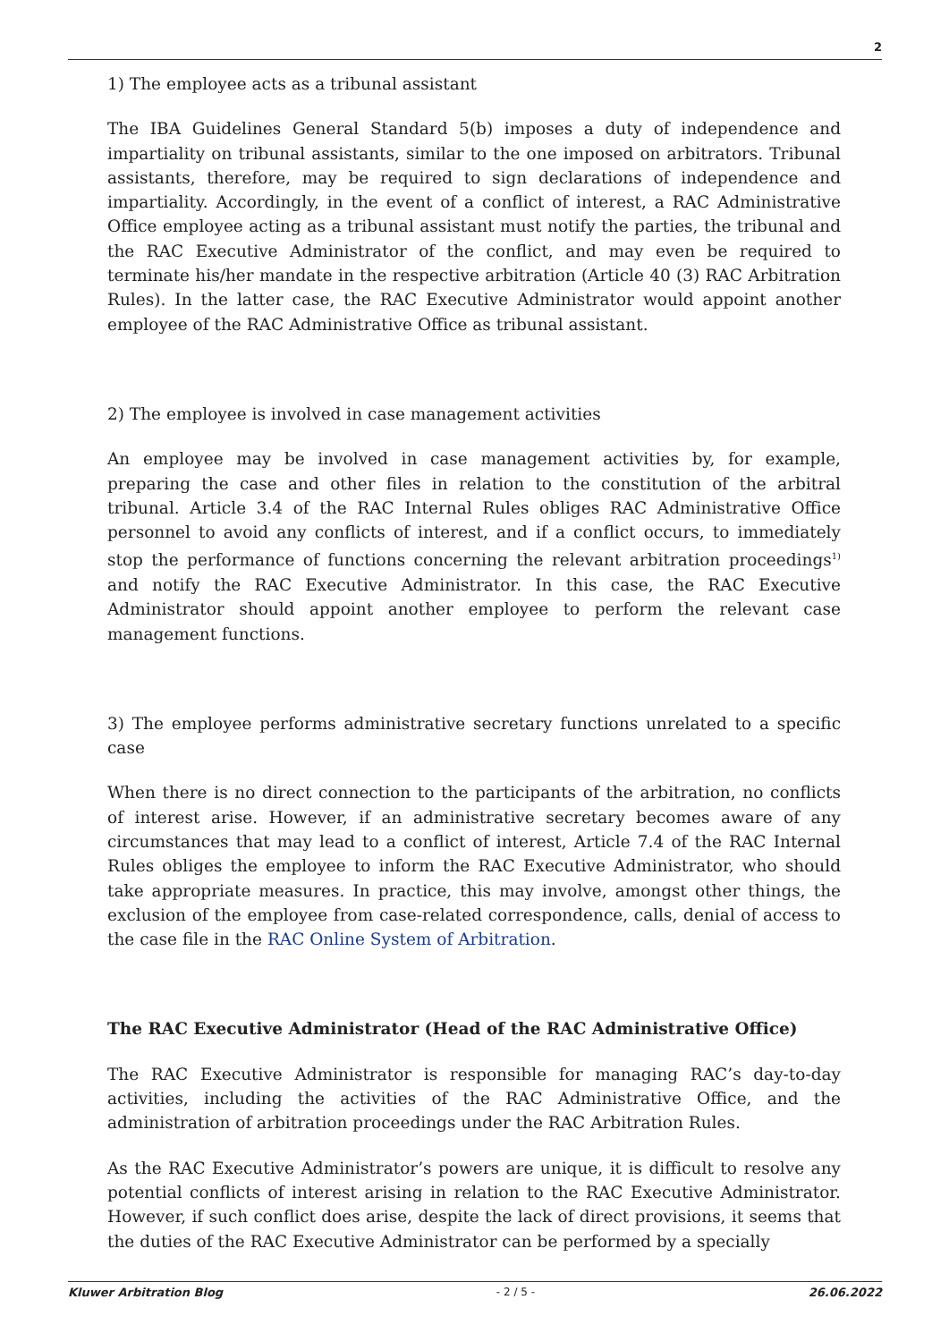2
1) The employee acts as a tribunal assistant
The IBA Guidelines General Standard 5(b) imposes a duty of independence and impartiality on tribunal assistants, similar to the one imposed on arbitrators. Tribunal assistants, therefore, may be required to sign declarations of independence and impartiality. Accordingly, in the event of a conflict of interest, a RAC Administrative Office employee acting as a tribunal assistant must notify the parties, the tribunal and the RAC Executive Administrator of the conflict, and may even be required to terminate his/her mandate in the respective arbitration (Article 40 (3) RAC Arbitration Rules). In the latter case, the RAC Executive Administrator would appoint another employee of the RAC Administrative Office as tribunal assistant.
2) The employee is involved in case management activities
An employee may be involved in case management activities by, for example, preparing the case and other files in relation to the constitution of the arbitral tribunal. Article 3.4 of the RAC Internal Rules obliges RAC Administrative Office personnel to avoid any conflicts of interest, and if a conflict occurs, to immediately stop the performance of functions concerning the relevant arbitration proceedings<sup>1)</sup> and notify the RAC Executive Administrator. In this case, the RAC Executive Administrator should appoint another employee to perform the relevant case management functions.
3) The employee performs administrative secretary functions unrelated to a specific case
When there is no direct connection to the participants of the arbitration, no conflicts of interest arise. However, if an administrative secretary becomes aware of any circumstances that may lead to a conflict of interest, Article 7.4 of the RAC Internal Rules obliges the employee to inform the RAC Executive Administrator, who should take appropriate measures. In practice, this may involve, amongst other things, the exclusion of the employee from case-related correspondence, calls, denial of access to the case file in the RAC Online System of Arbitration.
The RAC Executive Administrator (Head of the RAC Administrative Office)
The RAC Executive Administrator is responsible for managing RAC’s day-to-day activities, including the activities of the RAC Administrative Office, and the administration of arbitration proceedings under the RAC Arbitration Rules.
As the RAC Executive Administrator’s powers are unique, it is difficult to resolve any potential conflicts of interest arising in relation to the RAC Executive Administrator. However, if such conflict does arise, despite the lack of direct provisions, it seems that the duties of the RAC Executive Administrator can be performed by a specially
Kluwer Arbitration Blog - 2 / 5 - 26.06.2022